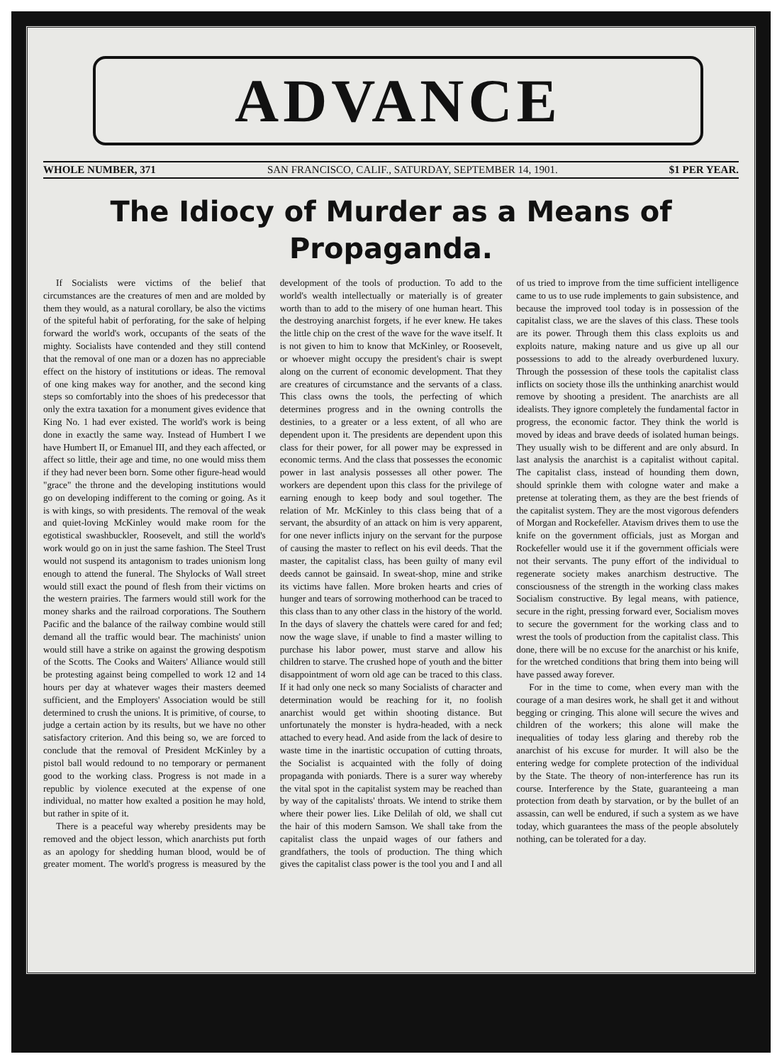ADVANCE
WHOLE NUMBER, 371 SAN FRANCISCO, CALIF., SATURDAY, SEPTEMBER 14, 1901. $1 PER YEAR.
The Idiocy of Murder as a Means of Propaganda.
If Socialists were victims of the belief that circumstances are the creatures of men and are molded by them they would, as a natural corollary, be also the victims of the spiteful habit of perforating, for the sake of helping forward the world's work, occupants of the seats of the mighty. Socialists have contended and they still contend that the removal of one man or a dozen has no appreciable effect on the history of institutions or ideas. The removal of one king makes way for another, and the second king steps so comfortably into the shoes of his predecessor that only the extra taxation for a monument gives evidence that King No. 1 had ever existed. The world's work is being done in exactly the same way. Instead of Humbert I we have Humbert II, or Emanuel III, and they each affected, or affect so little, their age and time, no one would miss them if they had never been born. Some other figure-head would "grace" the throne and the developing institutions would go on developing indifferent to the coming or going. As it is with kings, so with presidents. The removal of the weak and quiet-loving McKinley would make room for the egotistical swashbuckler, Roosevelt, and still the world's work would go on in just the same fashion. The Steel Trust would not suspend its antagonism to trades unionism long enough to attend the funeral. The Shylocks of Wall street would still exact the pound of flesh from their victims on the western prairies. The farmers would still work for the money sharks and the railroad corporations. The Southern Pacific and the balance of the railway combine would still demand all the traffic would bear. The machinists' union would still have a strike on against the growing despotism of the Scotts. The Cooks and Waiters' Alliance would still be protesting against being compelled to work 12 and 14 hours per day at whatever wages their masters deemed sufficient, and the Employers' Association would be still determined to crush the unions. It is primitive, of course, to judge a certain action by its results, but we have no other satisfactory criterion. And this being so, we are forced to conclude that the removal of President McKinley by a pistol ball would redound to no temporary or permanent good to the working class. Progress is not made in a republic by violence executed at the expense of one individual, no matter how exalted a position he may hold, but rather in spite of it.
There is a peaceful way whereby presidents may be removed and the object lesson, which anarchists put forth as an apology for shedding human blood, would be of greater moment. The world's progress is measured by the development of the tools of production. To add to the world's wealth intellectually or materially is of greater worth than to add to the misery of one human heart. This the destroying anarchist forgets, if he ever knew. He takes the little chip on the crest of the wave for the wave itself. It is not given to him to know that McKinley, or Roosevelt, or whoever might occupy the president's chair is swept along on the current of economic development. That they are creatures of circumstance and the servants of a class. This class owns the tools, the perfecting of which determines progress and in the owning controlls the destinies, to a greater or a less extent, of all who are dependent upon it. The presidents are dependent upon this class for their power, for all power may be expressed in economic terms. And the class that possesses the economic power in last analysis possesses all other power. The workers are dependent upon this class for the privilege of earning enough to keep body and soul together. The relation of Mr. McKinley to this class being that of a servant, the absurdity of an attack on him is very apparent, for one never inflicts injury on the servant for the purpose of causing the master to reflect on his evil deeds. That the master, the capitalist class, has been guilty of many evil deeds cannot be gainsaid. In sweat-shop, mine and strike its victims have fallen. More broken hearts and cries of hunger and tears of sorrowing motherhood can be traced to this class than to any other class in the history of the world. In the days of slavery the chattels were cared for and fed; now the wage slave, if unable to find a master willing to purchase his labor power, must starve and allow his children to starve. The crushed hope of youth and the bitter disappointment of worn old age can be traced to this class. If it had only one neck so many Socialists of character and determination would be reaching for it, no foolish anarchist would get within shooting distance. But unfortunately the monster is hydra-headed, with a neck attached to every head. And aside from the lack of desire to waste time in the inartistic occupation of cutting throats, the Socialist is acquainted with the folly of doing propaganda with poniards. There is a surer way whereby the vital spot in the capitalist system may be reached than by way of the capitalists' throats. We intend to strike them where their power lies. Like Delilah of old, we shall cut the hair of this modern Samson. We shall take from the capitalist class the unpaid wages of our fathers and grandfathers, the tools of production. The thing which gives the capitalist class power is the tool you and I and all of us tried to improve from the time sufficient intelligence came to us to use rude implements to gain subsistence, and because the improved tool today is in possession of the capitalist class, we are the slaves of this class. These tools are its power. Through them this class exploits us and exploits nature, making nature and us give up all our possessions to add to the already overburdened luxury. Through the possession of these tools the capitalist class inflicts on society those ills the unthinking anarchist would remove by shooting a president. The anarchists are all idealists. They ignore completely the fundamental factor in progress, the economic factor. They think the world is moved by ideas and brave deeds of isolated human beings. They usually wish to be different and are only absurd. In last analysis the anarchist is a capitalist without capital. The capitalist class, instead of hounding them down, should sprinkle them with cologne water and make a pretense at tolerating them, as they are the best friends of the capitalist system. They are the most vigorous defenders of Morgan and Rockefeller. Atavism drives them to use the knife on the government officials, just as Morgan and Rockefeller would use it if the government officials were not their servants. The puny effort of the individual to regenerate society makes anarchism destructive. The consciousness of the strength in the working class makes Socialism constructive. By legal means, with patience, secure in the right, pressing forward ever, Socialism moves to secure the government for the working class and to wrest the tools of production from the capitalist class. This done, there will be no excuse for the anarchist or his knife, for the wretched conditions that bring them into being will have passed away forever.
For in the time to come, when every man with the courage of a man desires work, he shall get it and without begging or cringing. This alone will secure the wives and children of the workers; this alone will make the inequalities of today less glaring and thereby rob the anarchist of his excuse for murder. It will also be the entering wedge for complete protection of the individual by the State. The theory of non-interference has run its course. Interference by the State, guaranteeing a man protection from death by starvation, or by the bullet of an assassin, can well be endured, if such a system as we have today, which guarantees the mass of the people absolutely nothing, can be tolerated for a day.